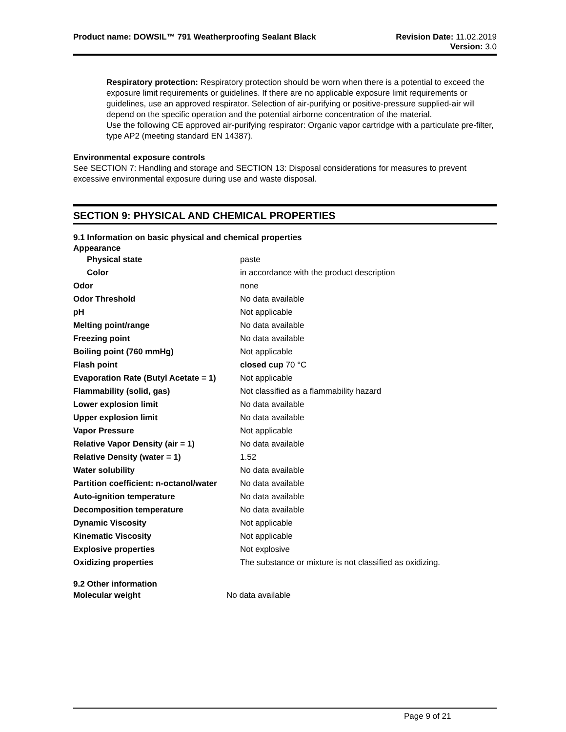Product name: DOWSIL™ 791 Weatherproofing Sealant Black
Revision Date: 11.02.2019
Version: 3.0
Respiratory protection: Respiratory protection should be worn when there is a potential to exceed the exposure limit requirements or guidelines. If there are no applicable exposure limit requirements or guidelines, use an approved respirator. Selection of air-purifying or positive-pressure supplied-air will depend on the specific operation and the potential airborne concentration of the material.
Use the following CE approved air-purifying respirator: Organic vapor cartridge with a particulate pre-filter, type AP2 (meeting standard EN 14387).
Environmental exposure controls
See SECTION 7: Handling and storage and SECTION 13: Disposal considerations for measures to prevent excessive environmental exposure during use and waste disposal.
SECTION 9: PHYSICAL AND CHEMICAL PROPERTIES
9.1 Information on basic physical and chemical properties
Appearance
| Physical state | paste |
| Color | in accordance with the product description |
| Odor | none |
| Odor Threshold | No data available |
| pH | Not applicable |
| Melting point/range | No data available |
| Freezing point | No data available |
| Boiling point (760 mmHg) | Not applicable |
| Flash point | closed cup 70 °C |
| Evaporation Rate (Butyl Acetate = 1) | Not applicable |
| Flammability (solid, gas) | Not classified as a flammability hazard |
| Lower explosion limit | No data available |
| Upper explosion limit | No data available |
| Vapor Pressure | Not applicable |
| Relative Vapor Density (air = 1) | No data available |
| Relative Density (water = 1) | 1.52 |
| Water solubility | No data available |
| Partition coefficient: n-octanol/water | No data available |
| Auto-ignition temperature | No data available |
| Decomposition temperature | No data available |
| Dynamic Viscosity | Not applicable |
| Kinematic Viscosity | Not applicable |
| Explosive properties | Not explosive |
| Oxidizing properties | The substance or mixture is not classified as oxidizing. |
9.2 Other information
| Molecular weight | No data available |
Page 9 of 21